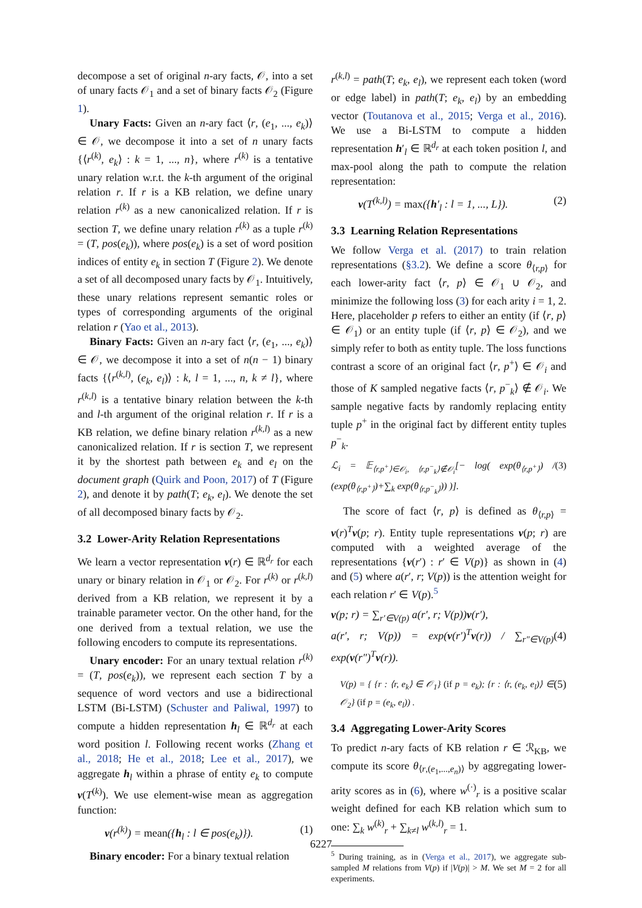decompose a set of original n-ary facts, 𝒪, into a set of unary facts 𝒪<sub>1</sub> and a set of binary facts 𝒪<sub>2</sub> (Figure 1).
Unary Facts: Given an n-ary fact ⟨r, (e<sub>1</sub>, ..., e<sub>k</sub>)⟩ ∈ 𝒪, we decompose it into a set of n unary facts {⟨r<sup>(k)</sup>, e<sub>k</sub>⟩ : k = 1, ..., n}, where r<sup>(k)</sup> is a tentative unary relation w.r.t. the k-th argument of the original relation r. If r is a KB relation, we define unary relation r<sup>(k)</sup> as a new canonicalized relation. If r is section T, we define unary relation r<sup>(k)</sup> as a tuple r<sup>(k)</sup> = (T, pos(e<sub>k</sub>)), where pos(e<sub>k</sub>) is a set of word position indices of entity e<sub>k</sub> in section T (Figure 2). We denote a set of all decomposed unary facts by 𝒪<sub>1</sub>. Intuitively, these unary relations represent semantic roles or types of corresponding arguments of the original relation r (Yao et al., 2013).
Binary Facts: Given an n-ary fact ⟨r, (e<sub>1</sub>, ..., e<sub>k</sub>)⟩ ∈ 𝒪, we decompose it into a set of n(n − 1) binary facts {⟨r<sup>(k,l)</sup>, (e<sub>k</sub>, e<sub>l</sub>)⟩ : k, l = 1, ..., n, k ≠ l}, where r<sup>(k,l)</sup> is a tentative binary relation between the k-th and l-th argument of the original relation r. If r is a KB relation, we define binary relation r<sup>(k,l)</sup> as a new canonicalized relation. If r is section T, we represent it by the shortest path between e<sub>k</sub> and e<sub>l</sub> on the document graph (Quirk and Poon, 2017) of T (Figure 2), and denote it by path(T; e<sub>k</sub>, e<sub>l</sub>). We denote the set of all decomposed binary facts by 𝒪<sub>2</sub>.
3.2 Lower-Arity Relation Representations
We learn a vector representation v(r) ∈ ℝ<sup>d<sub>r</sub></sup> for each unary or binary relation in 𝒪<sub>1</sub> or 𝒪<sub>2</sub>. For r<sup>(k)</sup> or r<sup>(k,l)</sup> derived from a KB relation, we represent it by a trainable parameter vector. On the other hand, for the one derived from a textual relation, we use the following encoders to compute its representations.
Unary encoder: For an unary textual relation r<sup>(k)</sup> = (T, pos(e<sub>k</sub>)), we represent each section T by a sequence of word vectors and use a bidirectional LSTM (Bi-LSTM) (Schuster and Paliwal, 1997) to compute a hidden representation h<sub>l</sub> ∈ ℝ<sup>d<sub>r</sub></sup> at each word position l. Following recent works (Zhang et al., 2018; He et al., 2018; Lee et al., 2017), we aggregate h<sub>l</sub> within a phrase of entity e<sub>k</sub> to compute v(T<sup>(k)</sup>). We use element-wise mean as aggregation function:
v(r<sup>(k)</sup>) = mean({h<sub>l</sub> : l ∈ pos(e<sub>k</sub>)}). (1)
Binary encoder: For a binary textual relation
r<sup>(k,l)</sup> = path(T; e<sub>k</sub>, e<sub>l</sub>), we represent each token (word or edge label) in path(T; e<sub>k</sub>, e<sub>l</sub>) by an embedding vector (Toutanova et al., 2015; Verga et al., 2016). We use a Bi-LSTM to compute a hidden representation h′<sub>l</sub> ∈ ℝ<sup>d<sub>r</sub></sup> at each token position l, and max-pool along the path to compute the relation representation:
v(T<sup>(k,l)</sup>) = max({h′<sub>l</sub> : l = 1, ..., L}). (2)
3.3 Learning Relation Representations
We follow Verga et al. (2017) to train relation representations (§3.2). We define a score θ<sub>⟨r,p⟩</sub> for each lower-arity fact ⟨r, p⟩ ∈ 𝒪<sub>1</sub> ∪ 𝒪<sub>2</sub>, and minimize the following loss (3) for each arity i = 1, 2. Here, placeholder p refers to either an entity (if ⟨r, p⟩ ∈ 𝒪<sub>1</sub>) or an entity tuple (if ⟨r, p⟩ ∈ 𝒪<sub>2</sub>), and we simply refer to both as entity tuple. The loss functions contrast a score of an original fact ⟨r, p<sup>+</sup>⟩ ∈ 𝒪<sub>i</sub> and those of K sampled negative facts ⟨r, p<sup>−</sup><sub>k</sub>⟩ ∉ 𝒪<sub>i</sub>. We sample negative facts by randomly replacing entity tuple p<sup>+</sup> in the original fact by different entity tuples p<sup>−</sup><sub>k</sub>.
ℒ<sub>i</sub> = 𝔼<sub>⟨r,p<sup>+</sup>⟩∈𝒪<sub>i</sub>, ⟨r,p<sup>−</sup><sub>k</sub>⟩∉𝒪<sub>i</sub></sub>[− log( exp(θ<sub>⟨r,p<sup>+</sup>⟩</sub>) / (exp(θ<sub>⟨r,p<sup>+</sup>⟩</sub>)+∑<sub>k</sub> exp(θ<sub>⟨r,p<sup>−</sup><sub>k</sub>⟩</sub>)) )]. (3)
The score of fact ⟨r, p⟩ is defined as θ<sub>⟨r,p⟩</sub> = v(r)<sup>T</sup>v(p; r). Entity tuple representations v(p; r) are computed with a weighted average of the representations {v(r′) : r′ ∈ V(p)} as shown in (4) and (5) where a(r′, r; V(p)) is the attention weight for each relation r′ ∈ V(p).<sup>5</sup>
v(p; r) = ∑<sub>r′∈V(p)</sub> a(r′, r; V(p))v(r′),
a(r′, r; V(p)) = exp(v(r′)<sup>T</sup>v(r)) / ∑<sub>r″∈V(p)</sub> exp(v(r″)<sup>T</sup>v(r)). (4)
V(p) = { {r : ⟨r, e<sub>k</sub>⟩ ∈ 𝒪<sub>1</sub>} (if p = e<sub>k</sub>); {r : ⟨r, (e<sub>k</sub>, e<sub>l</sub>)⟩ ∈ 𝒪<sub>2</sub>} (if p = (e<sub>k</sub>, e<sub>l</sub>)) . (5)
3.4 Aggregating Lower-Arity Scores
To predict n-ary facts of KB relation r ∈ ℛ<sub>KB</sub>, we compute its score θ<sub>⟨r,(e<sub>1</sub>,...,e<sub>n</sub>)⟩</sub> by aggregating lower-arity scores as in (6), where w<sup>(·)</sup><sub>r</sub> is a positive scalar weight defined for each KB relation which sum to one: ∑<sub>k</sub> w<sup>(k)</sup><sub>r</sub> + ∑<sub>k≠l</sub> w<sup>(k,l)</sup><sub>r</sub> = 1.
<sup>5</sup> During training, as in (Verga et al., 2017), we aggregate sub-sampled M relations from V(p) if |V(p)| > M. We set M = 2 for all experiments.
6227